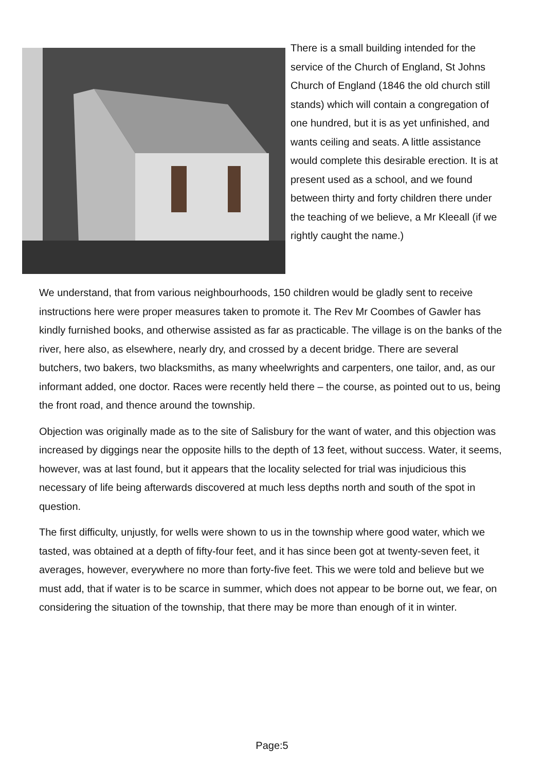There is a small building intended for the service of the Church of England, St Johns Church of England (1846 the old church still stands) which will contain a congregation of one hundred, but it is as yet unfinished, and wants ceiling and seats. A little assistance would complete this desirable erection. It is at present used as a school, and we found between thirty and forty children there under the teaching of we believe, a Mr Kleeall (if we rightly caught the name.)
We understand, that from various neighbourhoods, 150 children would be gladly sent to receive instructions here were proper measures taken to promote it. The Rev Mr Coombes of Gawler has kindly furnished books, and otherwise assisted as far as practicable. The village is on the banks of the river, here also, as elsewhere, nearly dry, and crossed by a decent bridge. There are several butchers, two bakers, two blacksmiths, as many wheelwrights and carpenters, one tailor, and, as our informant added, one doctor. Races were recently held there – the course, as pointed out to us, being the front road, and thence around the township.
Objection was originally made as to the site of Salisbury for the want of water, and this objection was increased by diggings near the opposite hills to the depth of 13 feet, without success. Water, it seems, however, was at last found, but it appears that the locality selected for trial was injudicious this necessary of life being afterwards discovered at much less depths north and south of the spot in question.
The first difficulty, unjustly, for wells were shown to us in the township where good water, which we tasted, was obtained at a depth of fifty-four feet, and it has since been got at twenty-seven feet, it averages, however, everywhere no more than forty-five feet. This we were told and believe but we must add, that if water is to be scarce in summer, which does not appear to be borne out, we fear, on considering the situation of the township, that there may be more than enough of it in winter.
Page:5